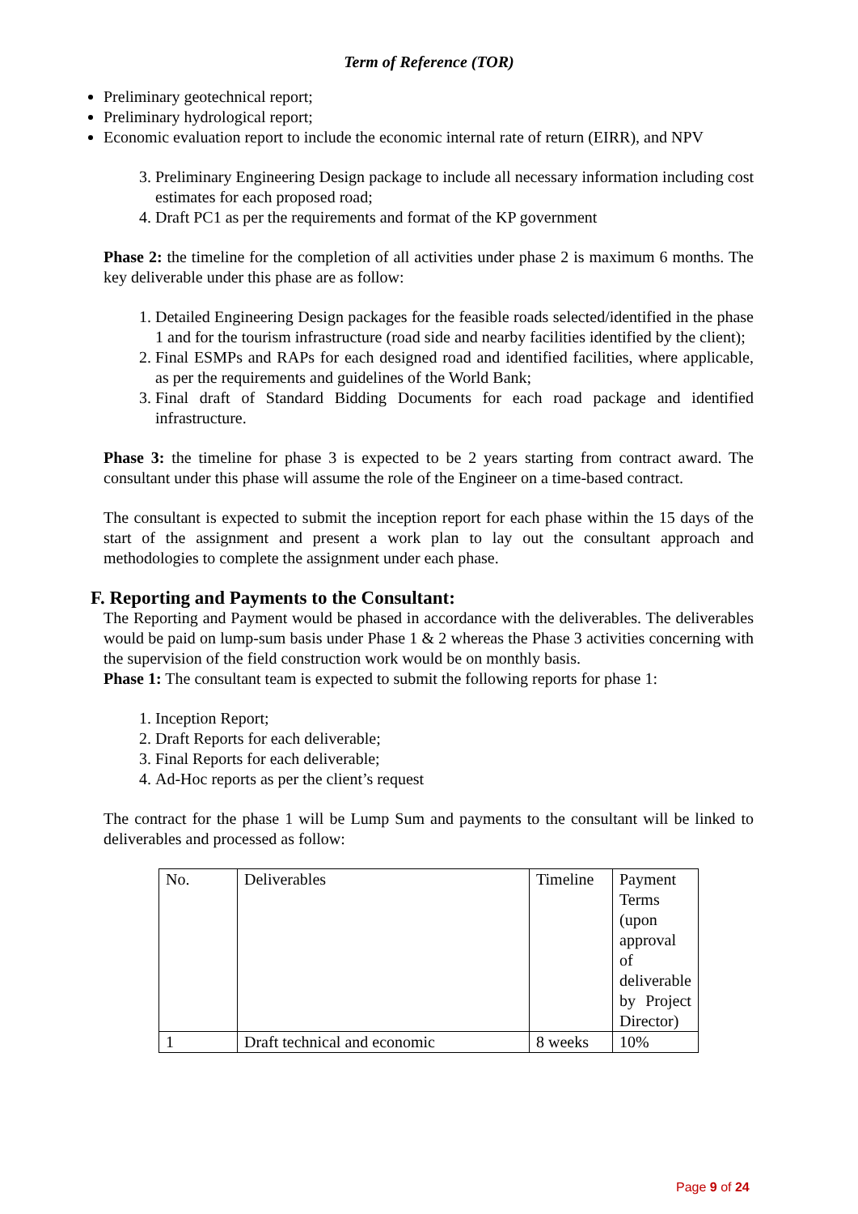Term of Reference (TOR)
Preliminary geotechnical report;
Preliminary hydrological report;
Economic evaluation report to include the economic internal rate of return (EIRR), and NPV
3. Preliminary Engineering Design package to include all necessary information including cost estimates for each proposed road;
4. Draft PC1 as per the requirements and format of the KP government
Phase 2: the timeline for the completion of all activities under phase 2 is maximum 6 months. The key deliverable under this phase are as follow:
1. Detailed Engineering Design packages for the feasible roads selected/identified in the phase 1 and for the tourism infrastructure (road side and nearby facilities identified by the client);
2. Final ESMPs and RAPs for each designed road and identified facilities, where applicable, as per the requirements and guidelines of the World Bank;
3. Final draft of Standard Bidding Documents for each road package and identified infrastructure.
Phase 3: the timeline for phase 3 is expected to be 2 years starting from contract award. The consultant under this phase will assume the role of the Engineer on a time-based contract.
The consultant is expected to submit the inception report for each phase within the 15 days of the start of the assignment and present a work plan to lay out the consultant approach and methodologies to complete the assignment under each phase.
F. Reporting and Payments to the Consultant:
The Reporting and Payment would be phased in accordance with the deliverables. The deliverables would be paid on lump-sum basis under Phase 1 & 2 whereas the Phase 3 activities concerning with the supervision of the field construction work would be on monthly basis.
Phase 1: The consultant team is expected to submit the following reports for phase 1:
1. Inception Report;
2. Draft Reports for each deliverable;
3. Final Reports for each deliverable;
4. Ad-Hoc reports as per the client’s request
The contract for the phase 1 will be Lump Sum and payments to the consultant will be linked to deliverables and processed as follow:
| No. | Deliverables | Timeline | Payment Terms (upon approval of deliverable by Project Director) |
| 1 | Draft technical and economic | 8 weeks | 10% |
Page 9 of 24